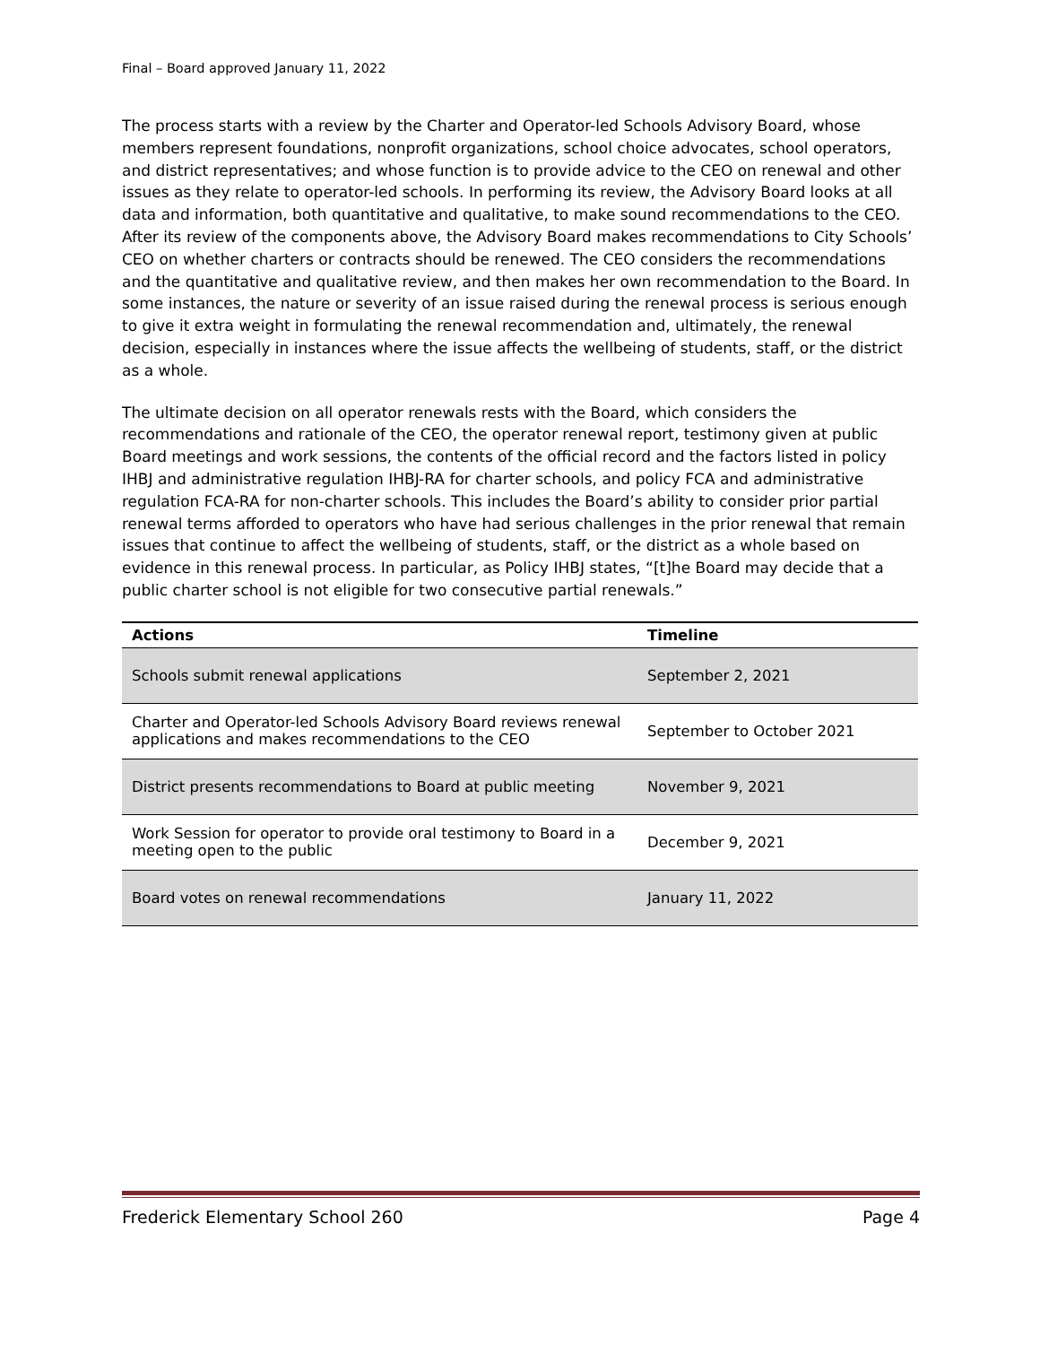Final – Board approved January 11, 2022
The process starts with a review by the Charter and Operator-led Schools Advisory Board, whose members represent foundations, nonprofit organizations, school choice advocates, school operators, and district representatives; and whose function is to provide advice to the CEO on renewal and other issues as they relate to operator-led schools. In performing its review, the Advisory Board looks at all data and information, both quantitative and qualitative, to make sound recommendations to the CEO. After its review of the components above, the Advisory Board makes recommendations to City Schools’ CEO on whether charters or contracts should be renewed. The CEO considers the recommendations and the quantitative and qualitative review, and then makes her own recommendation to the Board. In some instances, the nature or severity of an issue raised during the renewal process is serious enough to give it extra weight in formulating the renewal recommendation and, ultimately, the renewal decision, especially in instances where the issue affects the wellbeing of students, staff, or the district as a whole.
The ultimate decision on all operator renewals rests with the Board, which considers the recommendations and rationale of the CEO, the operator renewal report, testimony given at public Board meetings and work sessions, the contents of the official record and the factors listed in policy IHBJ and administrative regulation IHBJ-RA for charter schools, and policy FCA and administrative regulation FCA-RA for non-charter schools. This includes the Board’s ability to consider prior partial renewal terms afforded to operators who have had serious challenges in the prior renewal that remain issues that continue to affect the wellbeing of students, staff, or the district as a whole based on evidence in this renewal process. In particular, as Policy IHBJ states, “[t]he Board may decide that a public charter school is not eligible for two consecutive partial renewals.”
| Actions | Timeline |
| --- | --- |
| Schools submit renewal applications | September 2, 2021 |
| Charter and Operator-led Schools Advisory Board reviews renewal applications and makes recommendations to the CEO | September to October 2021 |
| District presents recommendations to Board at public meeting | November 9, 2021 |
| Work Session for operator to provide oral testimony to Board in a meeting open to the public | December 9, 2021 |
| Board votes on renewal recommendations | January 11, 2022 |
Frederick Elementary School 260 Page 4